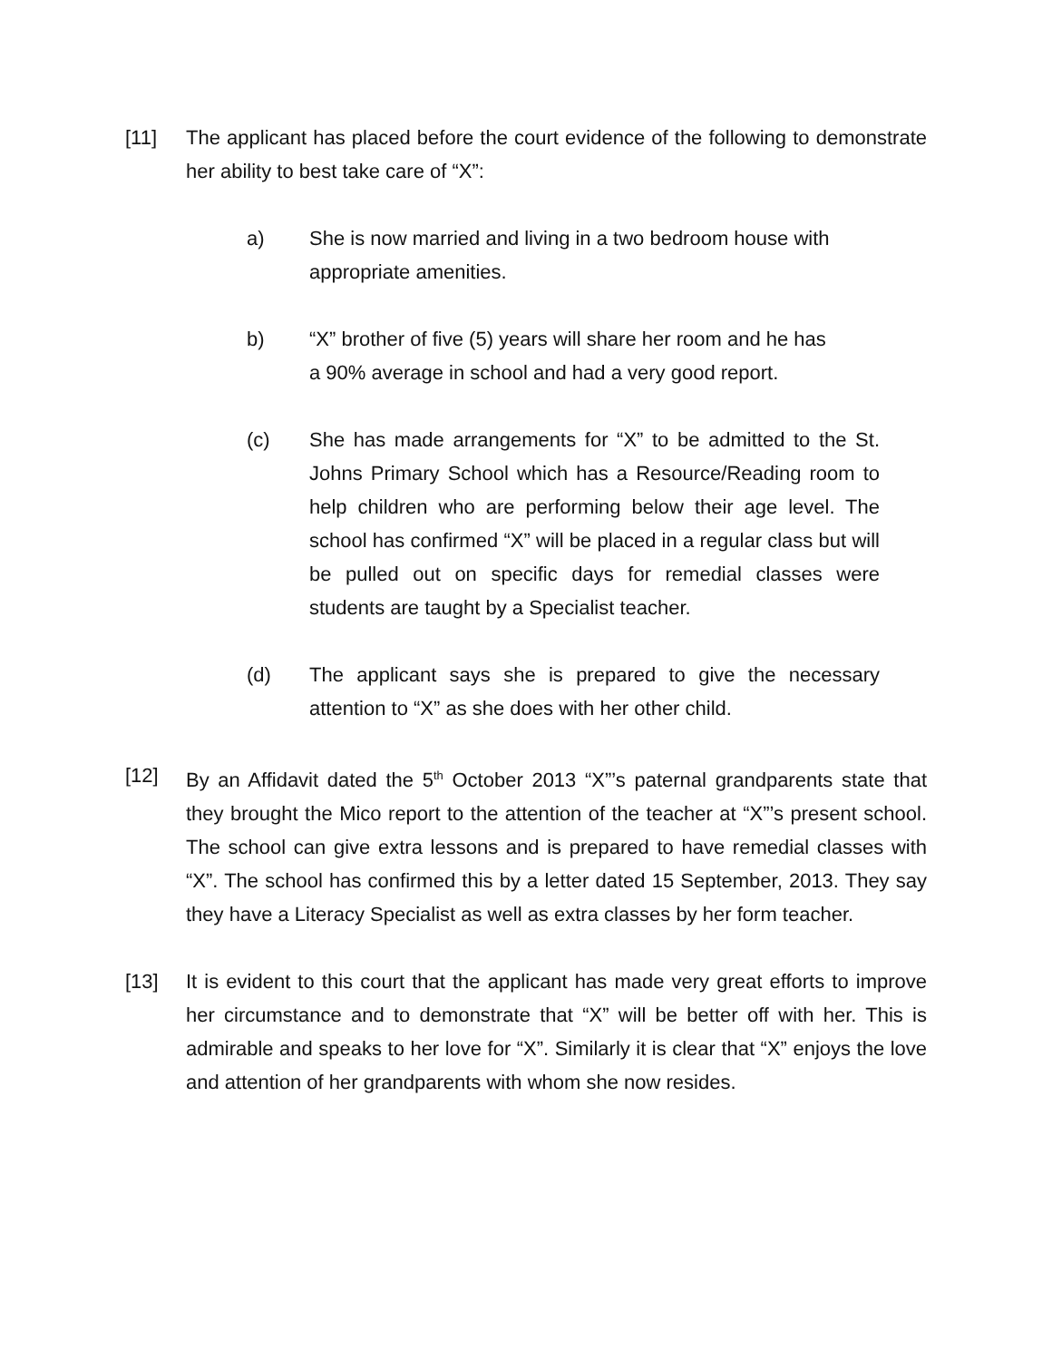[11] The applicant has placed before the court evidence of the following to demonstrate her ability to best take care of “X”:
a) She is now married and living in a two bedroom house with appropriate amenities.
b) “X” brother of five (5) years will share her room and he has a 90% average in school and had a very good report.
(c) She has made arrangements for “X” to be admitted to the St. Johns Primary School which has a Resource/Reading room to help children who are performing below their age level. The school has confirmed “X” will be placed in a regular class but will be pulled out on specific days for remedial classes were students are taught by a Specialist teacher.
(d) The applicant says she is prepared to give the necessary attention to “X” as she does with her other child.
[12] By an Affidavit dated the 5<sup>th</sup> October 2013 “X”’s paternal grandparents state that they brought the Mico report to the attention of the teacher at “X”’s present school. The school can give extra lessons and is prepared to have remedial classes with “X”. The school has confirmed this by a letter dated 15 September, 2013. They say they have a Literacy Specialist as well as extra classes by her form teacher.
[13] It is evident to this court that the applicant has made very great efforts to improve her circumstance and to demonstrate that “X” will be better off with her. This is admirable and speaks to her love for “X”. Similarly it is clear that “X” enjoys the love and attention of her grandparents with whom she now resides.